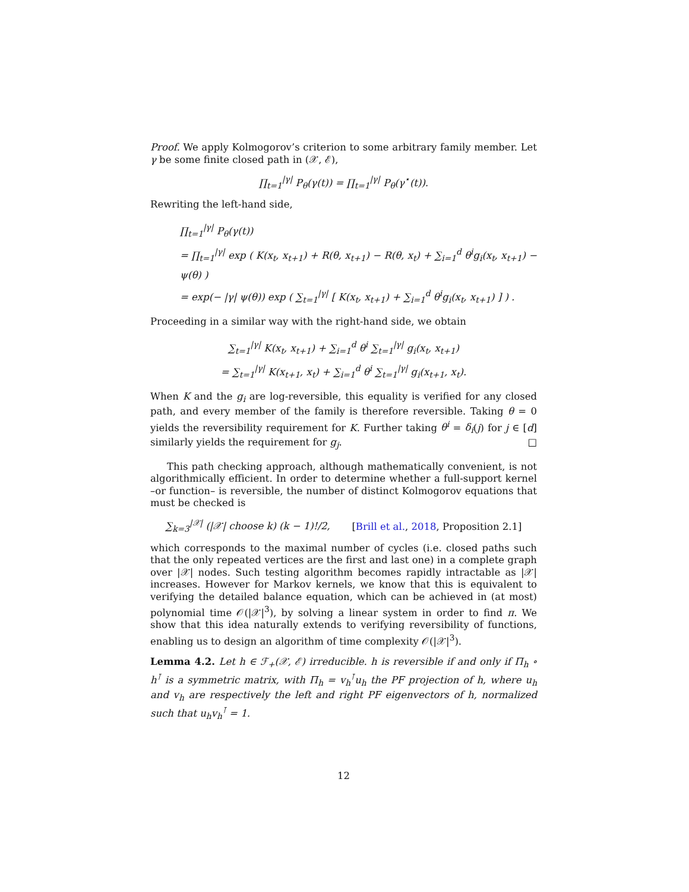Proof. We apply Kolmogorov’s criterion to some arbitrary family member. Let γ be some finite closed path in (𝒳, ℰ),
∏<sub>t=1</sub><sup>|γ|</sup> P<sub>θ</sub>(γ(t)) = ∏<sub>t=1</sub><sup>|γ|</sup> P<sub>θ</sub>(γ<sup>⋆</sup>(t)).
Rewriting the left-hand side,
∏<sub>t=1</sub><sup>|γ|</sup> P<sub>θ</sub>(γ(t))
= ∏<sub>t=1</sub><sup>|γ|</sup> exp ( K(x<sub>t</sub>, x<sub>t+1</sub>) + R(θ, x<sub>t+1</sub>) − R(θ, x<sub>t</sub>) + ∑<sub>i=1</sub><sup>d</sup> θ<sup>i</sup>g<sub>i</sub>(x<sub>t</sub>, x<sub>t+1</sub>) − ψ(θ) )
= exp(− |γ| ψ(θ)) exp ( ∑<sub>t=1</sub><sup>|γ|</sup> [ K(x<sub>t</sub>, x<sub>t+1</sub>) + ∑<sub>i=1</sub><sup>d</sup> θ<sup>i</sup>g<sub>i</sub>(x<sub>t</sub>, x<sub>t+1</sub>) ] ) .
Proceeding in a similar way with the right-hand side, we obtain
∑<sub>t=1</sub><sup>|γ|</sup> K(x<sub>t</sub>, x<sub>t+1</sub>) + ∑<sub>i=1</sub><sup>d</sup> θ<sup>i</sup> ∑<sub>t=1</sub><sup>|γ|</sup> g<sub>i</sub>(x<sub>t</sub>, x<sub>t+1</sub>)
= ∑<sub>t=1</sub><sup>|γ|</sup> K(x<sub>t+1</sub>, x<sub>t</sub>) + ∑<sub>i=1</sub><sup>d</sup> θ<sup>i</sup> ∑<sub>t=1</sub><sup>|γ|</sup> g<sub>i</sub>(x<sub>t+1</sub>, x<sub>t</sub>).
When K and the g<sub>i</sub> are log-reversible, this equality is verified for any closed path, and every member of the family is therefore reversible. Taking θ = 0 yields the reversibility requirement for K. Further taking θ<sup>i</sup> = δ<sub>i</sub>(j) for j ∈ [d] similarly yields the requirement for g<sub>j</sub>. □
This path checking approach, although mathematically convenient, is not algorithmically efficient. In order to determine whether a full-support kernel –or function– is reversible, the number of distinct Kolmogorov equations that must be checked is
∑<sub>k=3</sub><sup>|𝒳|</sup> (|𝒳| choose k) (k − 1)!/2, [Brill et al., 2018, Proposition 2.1]
which corresponds to the maximal number of cycles (i.e. closed paths such that the only repeated vertices are the first and last one) in a complete graph over |𝒳| nodes. Such testing algorithm becomes rapidly intractable as |𝒳| increases. However for Markov kernels, we know that this is equivalent to verifying the detailed balance equation, which can be achieved in (at most) polynomial time 𝒪(|𝒳|<sup>3</sup>), by solving a linear system in order to find π. We show that this idea naturally extends to verifying reversibility of functions, enabling us to design an algorithm of time complexity 𝒪(|𝒳|<sup>3</sup>).
Lemma 4.2. Let h ∈ ℱ<sub>+</sub>(𝒳, ℰ) irreducible. h is reversible if and only if Π<sub>h</sub> ∘ h<sup>⊺</sup> is a symmetric matrix, with Π<sub>h</sub> = v<sub>h</sub><sup>⊺</sup>u<sub>h</sub> the PF projection of h, where u<sub>h</sub> and v<sub>h</sub> are respectively the left and right PF eigenvectors of h, normalized such that u<sub>h</sub>v<sub>h</sub><sup>⊺</sup> = 1.
12